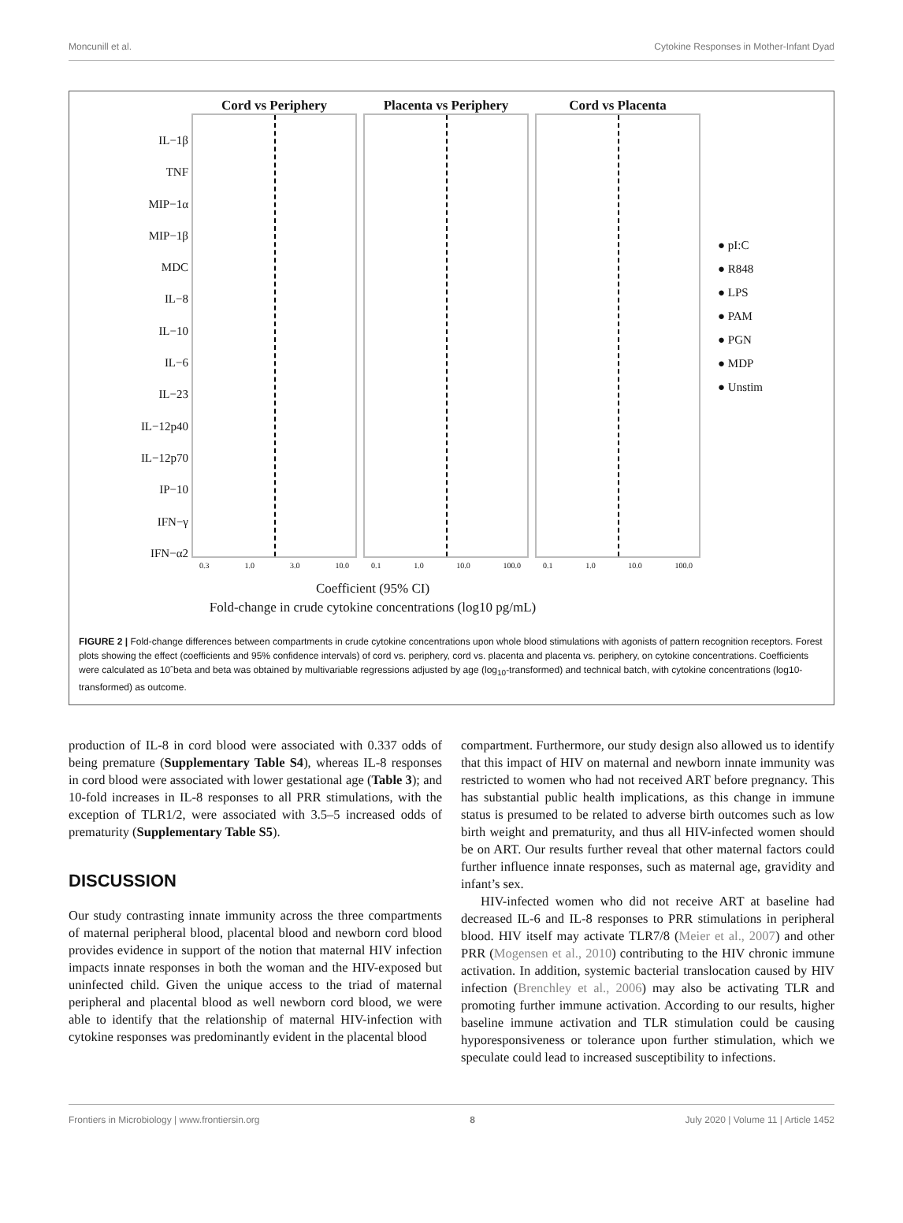Moncunill et al. Cytokine Responses in Mother-Infant Dyad
IL−1β
TNF
MIP−1α
MIP−1β
MDC
IL−8
IL−10
IL−6
IL−23
IL−12p40
IL−12p70
IP−10
IFN−γ
IFN−α2
Cord vs Periphery
0.3 1.0 3.0 10.0
Placenta vs Periphery
0.1 1.0 10.0 100.0
Cord vs Placenta
0.1 1.0 10.0 100.0
● pI:C
● R848
● LPS
● PAM
● PGN
● MDP
● Unstim
Coefficient (95% CI)
Fold-change in crude cytokine concentrations (log10 pg/mL)
FIGURE 2 | Fold-change differences between compartments in crude cytokine concentrations upon whole blood stimulations with agonists of pattern recognition receptors. Forest plots showing the effect (coefficients and 95% confidence intervals) of cord vs. periphery, cord vs. placenta and placenta vs. periphery, on cytokine concentrations. Coefficients were calculated as 10ˆbeta and beta was obtained by multivariable regressions adjusted by age (log<sub>10</sub>-transformed) and technical batch, with cytokine concentrations (log10-transformed) as outcome.
production of IL-8 in cord blood were associated with 0.337 odds of being premature (Supplementary Table S4), whereas IL-8 responses in cord blood were associated with lower gestational age (Table 3); and 10-fold increases in IL-8 responses to all PRR stimulations, with the exception of TLR1/2, were associated with 3.5–5 increased odds of prematurity (Supplementary Table S5).
DISCUSSION
Our study contrasting innate immunity across the three compartments of maternal peripheral blood, placental blood and newborn cord blood provides evidence in support of the notion that maternal HIV infection impacts innate responses in both the woman and the HIV-exposed but uninfected child. Given the unique access to the triad of maternal peripheral and placental blood as well newborn cord blood, we were able to identify that the relationship of maternal HIV-infection with cytokine responses was predominantly evident in the placental blood
compartment. Furthermore, our study design also allowed us to identify that this impact of HIV on maternal and newborn innate immunity was restricted to women who had not received ART before pregnancy. This has substantial public health implications, as this change in immune status is presumed to be related to adverse birth outcomes such as low birth weight and prematurity, and thus all HIV-infected women should be on ART. Our results further reveal that other maternal factors could further influence innate responses, such as maternal age, gravidity and infant’s sex.
HIV-infected women who did not receive ART at baseline had decreased IL-6 and IL-8 responses to PRR stimulations in peripheral blood. HIV itself may activate TLR7/8 (Meier et al., 2007) and other PRR (Mogensen et al., 2010) contributing to the HIV chronic immune activation. In addition, systemic bacterial translocation caused by HIV infection (Brenchley et al., 2006) may also be activating TLR and promoting further immune activation. According to our results, higher baseline immune activation and TLR stimulation could be causing hyporesponsiveness or tolerance upon further stimulation, which we speculate could lead to increased susceptibility to infections.
Frontiers in Microbiology | www.frontiersin.org 8 July 2020 | Volume 11 | Article 1452